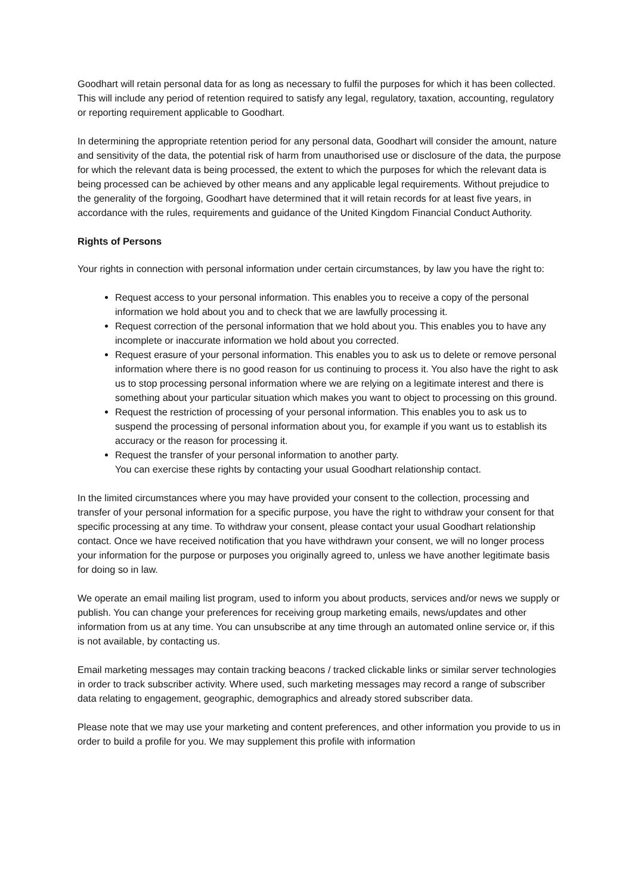Goodhart will retain personal data for as long as necessary to fulfil the purposes for which it has been collected. This will include any period of retention required to satisfy any legal, regulatory, taxation, accounting, regulatory or reporting requirement applicable to Goodhart.
In determining the appropriate retention period for any personal data, Goodhart will consider the amount, nature and sensitivity of the data, the potential risk of harm from unauthorised use or disclosure of the data, the purpose for which the relevant data is being processed, the extent to which the purposes for which the relevant data is being processed can be achieved by other means and any applicable legal requirements. Without prejudice to the generality of the forgoing, Goodhart have determined that it will retain records for at least five years, in accordance with the rules, requirements and guidance of the United Kingdom Financial Conduct Authority.
Rights of Persons
Your rights in connection with personal information under certain circumstances, by law you have the right to:
Request access to your personal information. This enables you to receive a copy of the personal information we hold about you and to check that we are lawfully processing it.
Request correction of the personal information that we hold about you. This enables you to have any incomplete or inaccurate information we hold about you corrected.
Request erasure of your personal information. This enables you to ask us to delete or remove personal information where there is no good reason for us continuing to process it. You also have the right to ask us to stop processing personal information where we are relying on a legitimate interest and there is something about your particular situation which makes you want to object to processing on this ground.
Request the restriction of processing of your personal information. This enables you to ask us to suspend the processing of personal information about you, for example if you want us to establish its accuracy or the reason for processing it.
Request the transfer of your personal information to another party.
You can exercise these rights by contacting your usual Goodhart relationship contact.
In the limited circumstances where you may have provided your consent to the collection, processing and transfer of your personal information for a specific purpose, you have the right to withdraw your consent for that specific processing at any time. To withdraw your consent, please contact your usual Goodhart relationship contact. Once we have received notification that you have withdrawn your consent, we will no longer process your information for the purpose or purposes you originally agreed to, unless we have another legitimate basis for doing so in law.
We operate an email mailing list program, used to inform you about products, services and/or news we supply or publish. You can change your preferences for receiving group marketing emails, news/updates and other information from us at any time. You can unsubscribe at any time through an automated online service or, if this is not available, by contacting us.
Email marketing messages may contain tracking beacons / tracked clickable links or similar server technologies in order to track subscriber activity. Where used, such marketing messages may record a range of subscriber data relating to engagement, geographic, demographics and already stored subscriber data.
Please note that we may use your marketing and content preferences, and other information you provide to us in order to build a profile for you. We may supplement this profile with information